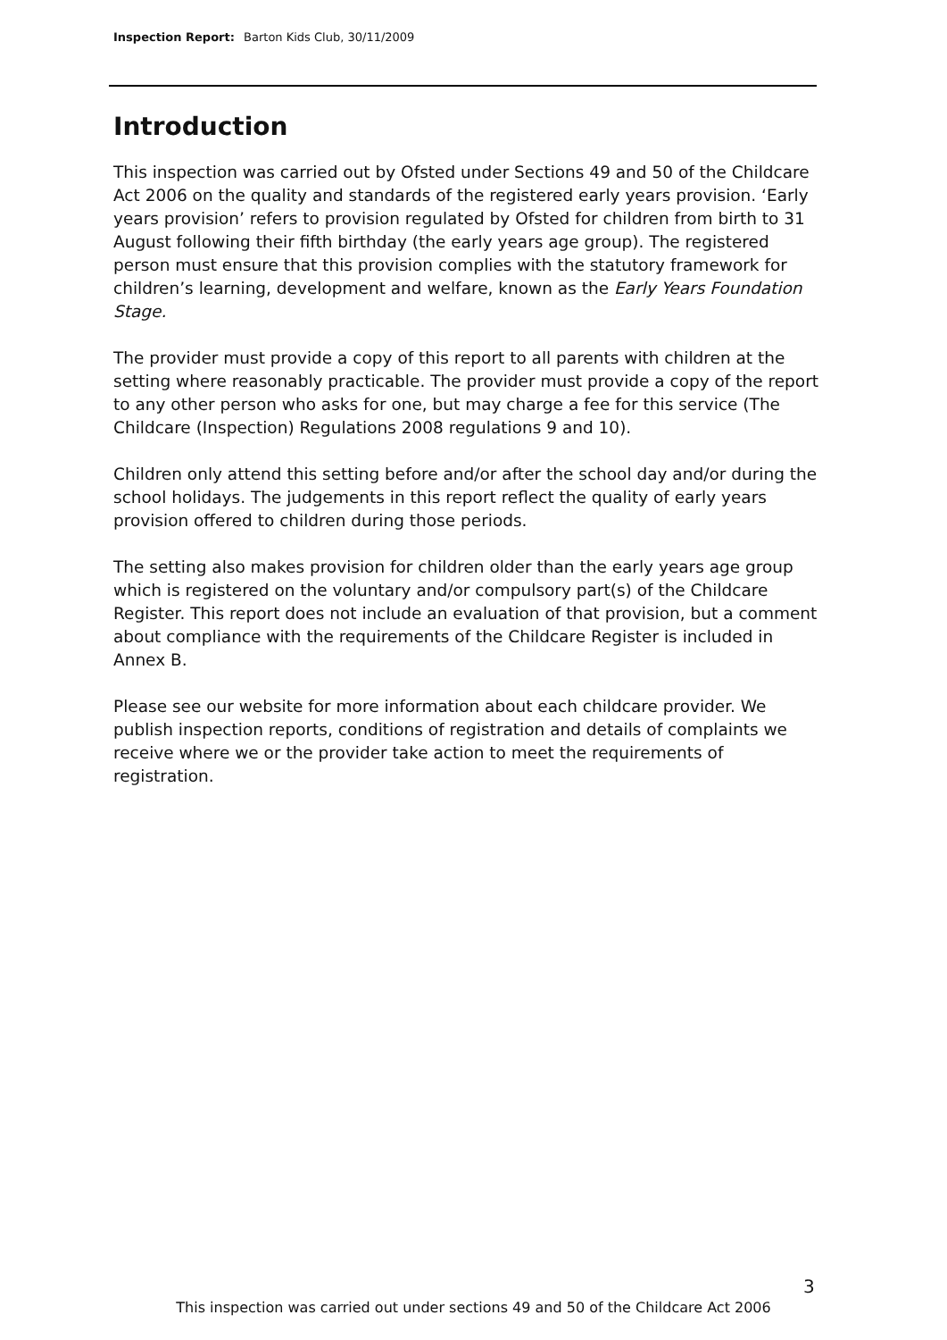Inspection Report: Barton Kids Club, 30/11/2009
Introduction
This inspection was carried out by Ofsted under Sections 49 and 50 of the Childcare Act 2006 on the quality and standards of the registered early years provision. ‘Early years provision’ refers to provision regulated by Ofsted for children from birth to 31 August following their fifth birthday (the early years age group). The registered person must ensure that this provision complies with the statutory framework for children’s learning, development and welfare, known as the Early Years Foundation Stage.
The provider must provide a copy of this report to all parents with children at the setting where reasonably practicable. The provider must provide a copy of the report to any other person who asks for one, but may charge a fee for this service (The Childcare (Inspection) Regulations 2008 regulations 9 and 10).
Children only attend this setting before and/or after the school day and/or during the school holidays. The judgements in this report reflect the quality of early years provision offered to children during those periods.
The setting also makes provision for children older than the early years age group which is registered on the voluntary and/or compulsory part(s) of the Childcare Register. This report does not include an evaluation of that provision, but a comment about compliance with the requirements of the Childcare Register is included in Annex B.
Please see our website for more information about each childcare provider. We publish inspection reports, conditions of registration and details of complaints we receive where we or the provider take action to meet the requirements of registration.
3
This inspection was carried out under sections 49 and 50 of the Childcare Act 2006